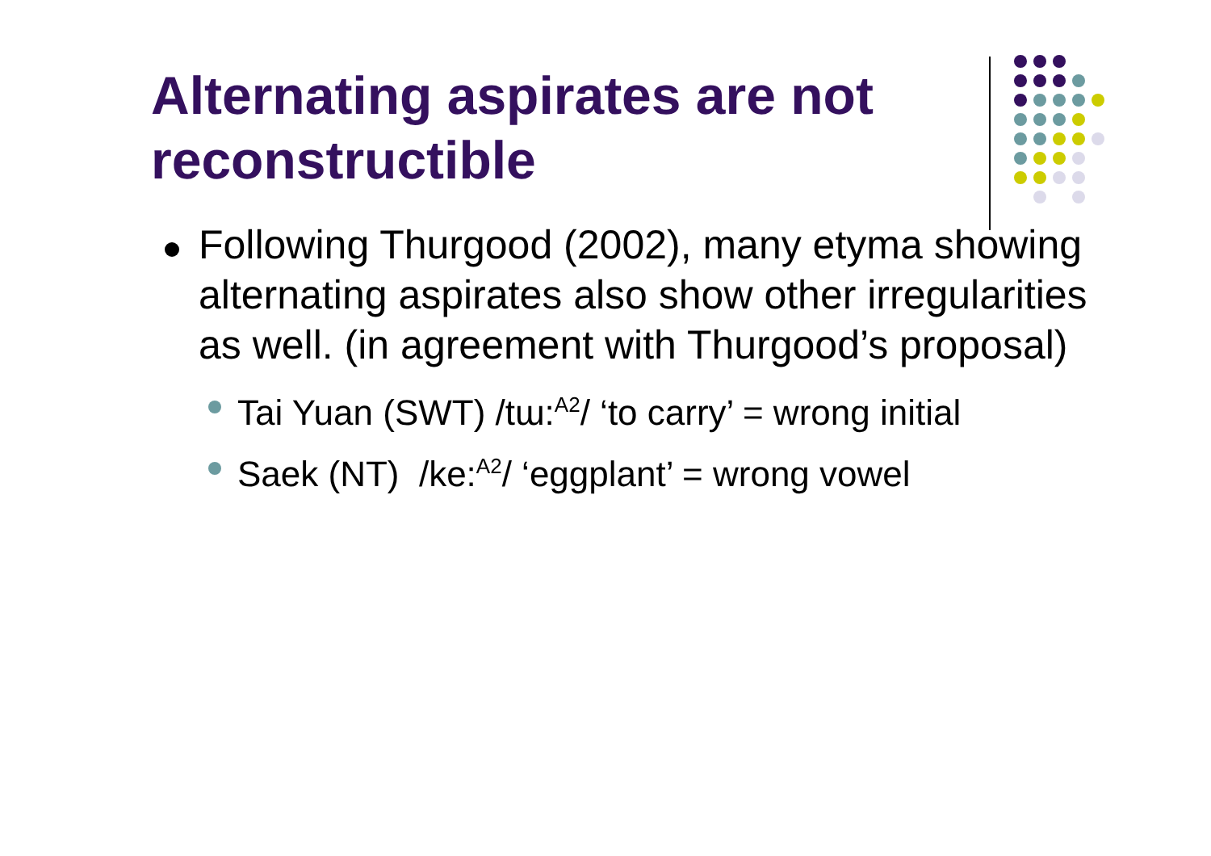Alternating aspirates are not reconstructible
Following Thurgood (2002), many etyma showing alternating aspirates also show other irregularities as well. (in agreement with Thurgood’s proposal)
Tai Yuan (SWT) /tɯ:<sup>A2</sup>/ ‘to carry’ = wrong initial
Saek (NT) /ke:<sup>A2</sup>/ ‘eggplant’ = wrong vowel